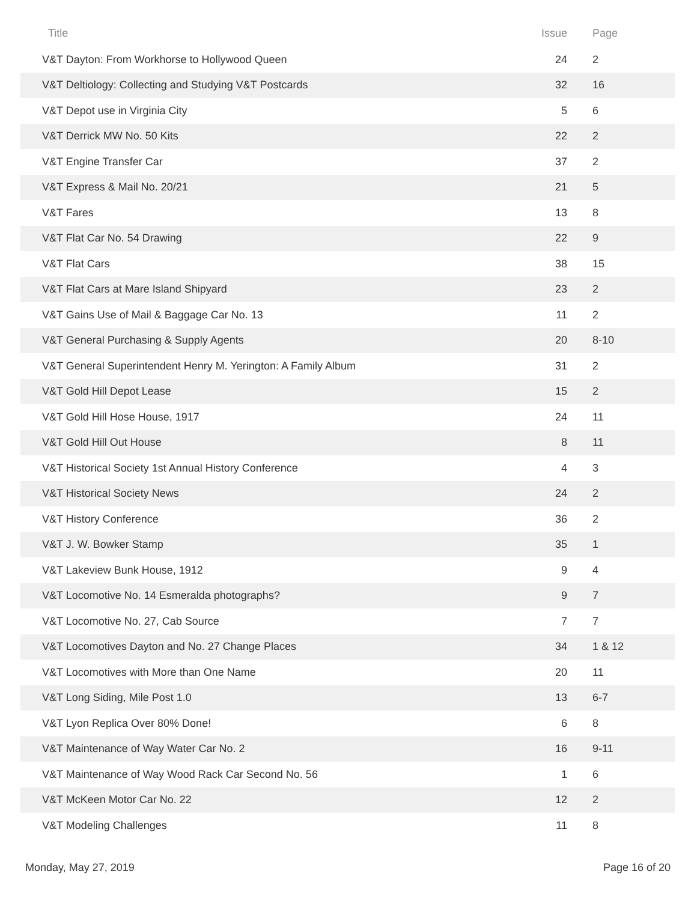| Title | Issue | Page |
| --- | --- | --- |
| V&T Dayton: From Workhorse to Hollywood Queen | 24 | 2 |
| V&T Deltiology: Collecting and Studying V&T Postcards | 32 | 16 |
| V&T Depot use in Virginia City | 5 | 6 |
| V&T Derrick MW No. 50 Kits | 22 | 2 |
| V&T Engine Transfer Car | 37 | 2 |
| V&T Express & Mail No. 20/21 | 21 | 5 |
| V&T Fares | 13 | 8 |
| V&T Flat Car No. 54 Drawing | 22 | 9 |
| V&T Flat Cars | 38 | 15 |
| V&T Flat Cars at Mare Island Shipyard | 23 | 2 |
| V&T Gains Use of Mail & Baggage Car No. 13 | 11 | 2 |
| V&T General Purchasing & Supply Agents | 20 | 8-10 |
| V&T General Superintendent Henry M. Yerington: A Family Album | 31 | 2 |
| V&T Gold Hill Depot Lease | 15 | 2 |
| V&T Gold Hill Hose House, 1917 | 24 | 11 |
| V&T Gold Hill Out House | 8 | 11 |
| V&T Historical Society 1st Annual History Conference | 4 | 3 |
| V&T Historical Society News | 24 | 2 |
| V&T History Conference | 36 | 2 |
| V&T J. W. Bowker Stamp | 35 | 1 |
| V&T Lakeview Bunk House, 1912 | 9 | 4 |
| V&T Locomotive No. 14 Esmeralda photographs? | 9 | 7 |
| V&T Locomotive No. 27, Cab Source | 7 | 7 |
| V&T Locomotives Dayton and No. 27 Change Places | 34 | 1 & 12 |
| V&T Locomotives with More than One Name | 20 | 11 |
| V&T Long Siding, Mile Post 1.0 | 13 | 6-7 |
| V&T Lyon Replica Over 80% Done! | 6 | 8 |
| V&T Maintenance of Way Water Car No. 2 | 16 | 9-11 |
| V&T Maintenance of Way Wood Rack Car Second No. 56 | 1 | 6 |
| V&T McKeen Motor Car No. 22 | 12 | 2 |
| V&T Modeling Challenges | 11 | 8 |
Monday, May 27, 2019 Page 16 of 20